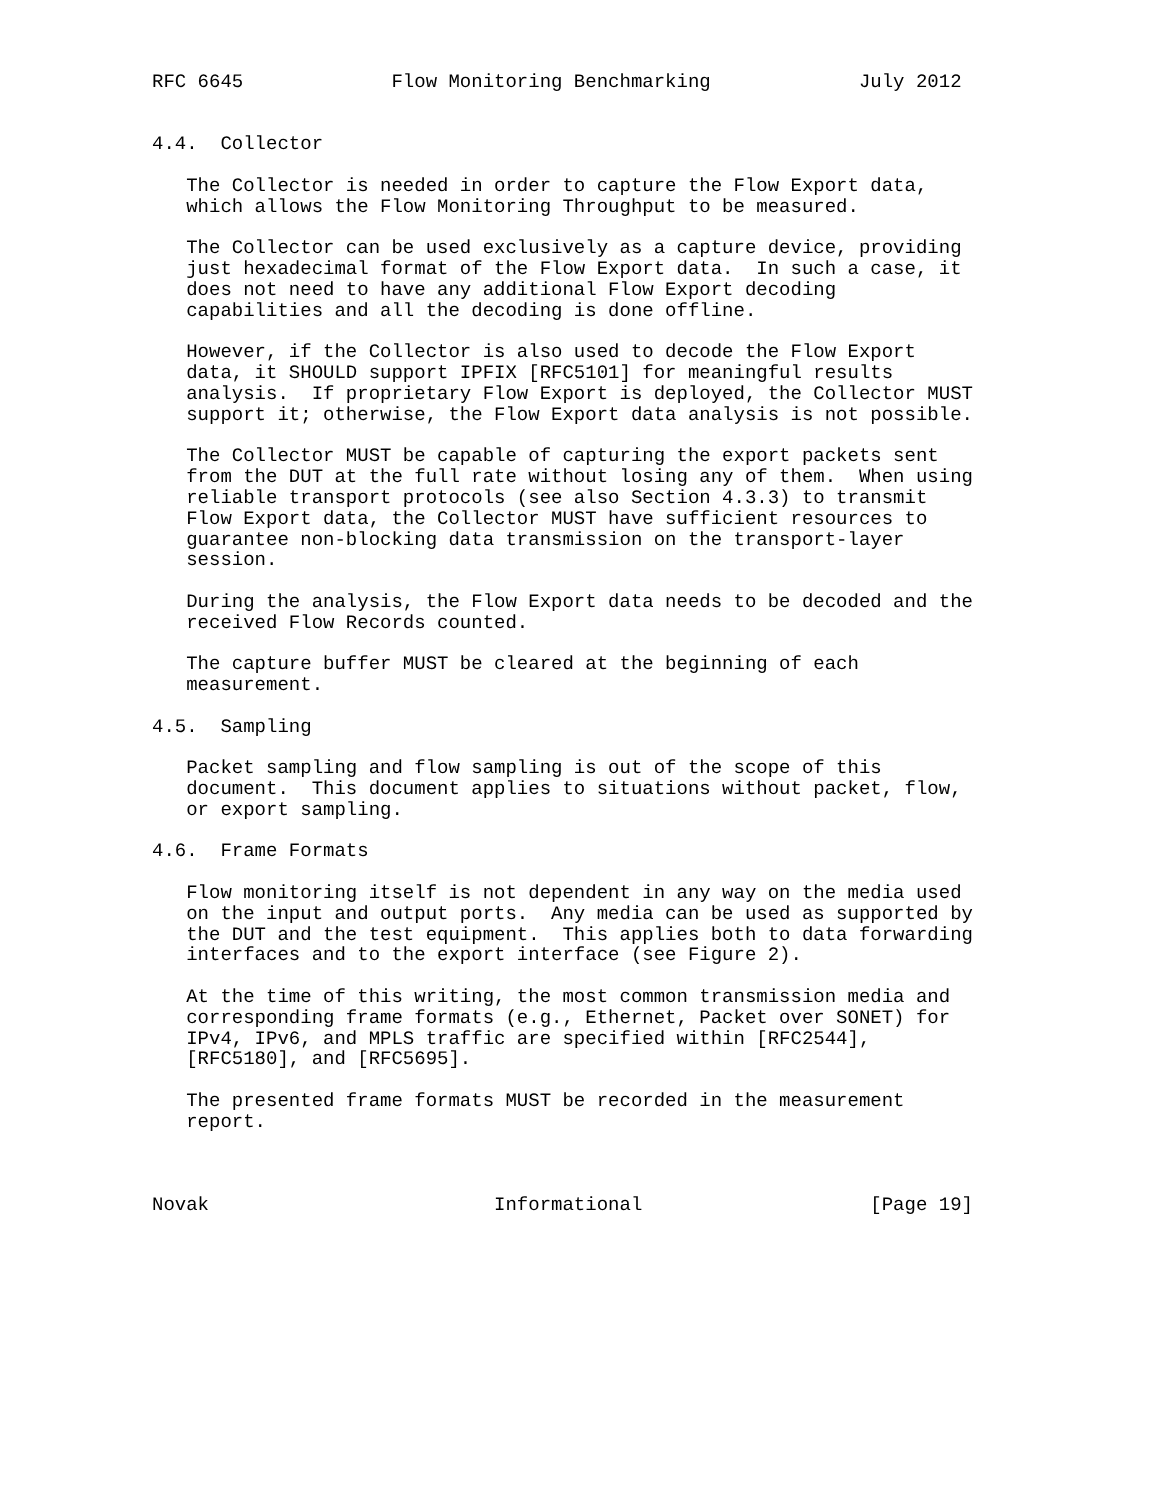RFC 6645             Flow Monitoring Benchmarking             July 2012


4.4.  Collector

   The Collector is needed in order to capture the Flow Export data,
   which allows the Flow Monitoring Throughput to be measured.

   The Collector can be used exclusively as a capture device, providing
   just hexadecimal format of the Flow Export data.  In such a case, it
   does not need to have any additional Flow Export decoding
   capabilities and all the decoding is done offline.

   However, if the Collector is also used to decode the Flow Export
   data, it SHOULD support IPFIX [RFC5101] for meaningful results
   analysis.  If proprietary Flow Export is deployed, the Collector MUST
   support it; otherwise, the Flow Export data analysis is not possible.

   The Collector MUST be capable of capturing the export packets sent
   from the DUT at the full rate without losing any of them.  When using
   reliable transport protocols (see also Section 4.3.3) to transmit
   Flow Export data, the Collector MUST have sufficient resources to
   guarantee non-blocking data transmission on the transport-layer
   session.

   During the analysis, the Flow Export data needs to be decoded and the
   received Flow Records counted.

   The capture buffer MUST be cleared at the beginning of each
   measurement.

4.5.  Sampling

   Packet sampling and flow sampling is out of the scope of this
   document.  This document applies to situations without packet, flow,
   or export sampling.

4.6.  Frame Formats

   Flow monitoring itself is not dependent in any way on the media used
   on the input and output ports.  Any media can be used as supported by
   the DUT and the test equipment.  This applies both to data forwarding
   interfaces and to the export interface (see Figure 2).

   At the time of this writing, the most common transmission media and
   corresponding frame formats (e.g., Ethernet, Packet over SONET) for
   IPv4, IPv6, and MPLS traffic are specified within [RFC2544],
   [RFC5180], and [RFC5695].

   The presented frame formats MUST be recorded in the measurement
   report.



Novak                         Informational                    [Page 19]